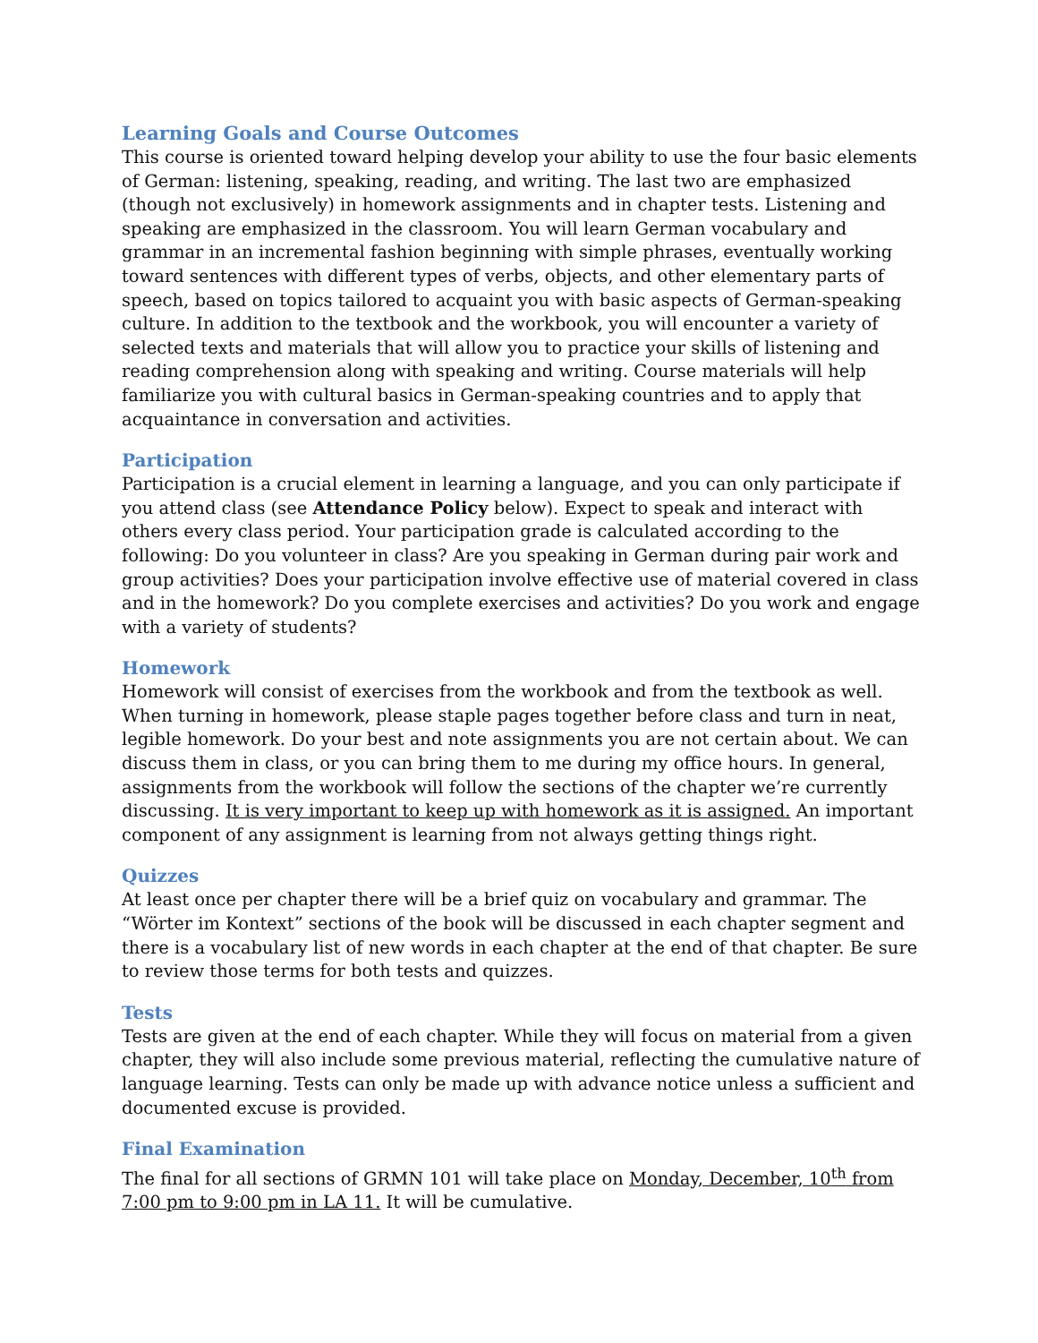Learning Goals and Course Outcomes
This course is oriented toward helping develop your ability to use the four basic elements of German: listening, speaking, reading, and writing. The last two are emphasized (though not exclusively) in homework assignments and in chapter tests. Listening and speaking are emphasized in the classroom. You will learn German vocabulary and grammar in an incremental fashion beginning with simple phrases, eventually working toward sentences with different types of verbs, objects, and other elementary parts of speech, based on topics tailored to acquaint you with basic aspects of German-speaking culture. In addition to the textbook and the workbook, you will encounter a variety of selected texts and materials that will allow you to practice your skills of listening and reading comprehension along with speaking and writing. Course materials will help familiarize you with cultural basics in German-speaking countries and to apply that acquaintance in conversation and activities.
Participation
Participation is a crucial element in learning a language, and you can only participate if you attend class (see Attendance Policy below). Expect to speak and interact with others every class period. Your participation grade is calculated according to the following: Do you volunteer in class? Are you speaking in German during pair work and group activities? Does your participation involve effective use of material covered in class and in the homework? Do you complete exercises and activities? Do you work and engage with a variety of students?
Homework
Homework will consist of exercises from the workbook and from the textbook as well. When turning in homework, please staple pages together before class and turn in neat, legible homework. Do your best and note assignments you are not certain about. We can discuss them in class, or you can bring them to me during my office hours. In general, assignments from the workbook will follow the sections of the chapter we’re currently discussing. It is very important to keep up with homework as it is assigned. An important component of any assignment is learning from not always getting things right.
Quizzes
At least once per chapter there will be a brief quiz on vocabulary and grammar. The “Wörter im Kontext” sections of the book will be discussed in each chapter segment and there is a vocabulary list of new words in each chapter at the end of that chapter. Be sure to review those terms for both tests and quizzes.
Tests
Tests are given at the end of each chapter. While they will focus on material from a given chapter, they will also include some previous material, reflecting the cumulative nature of language learning. Tests can only be made up with advance notice unless a sufficient and documented excuse is provided.
Final Examination
The final for all sections of GRMN 101 will take place on Monday, December, 10<sup>th</sup> from 7:00 pm to 9:00 pm in LA 11. It will be cumulative.